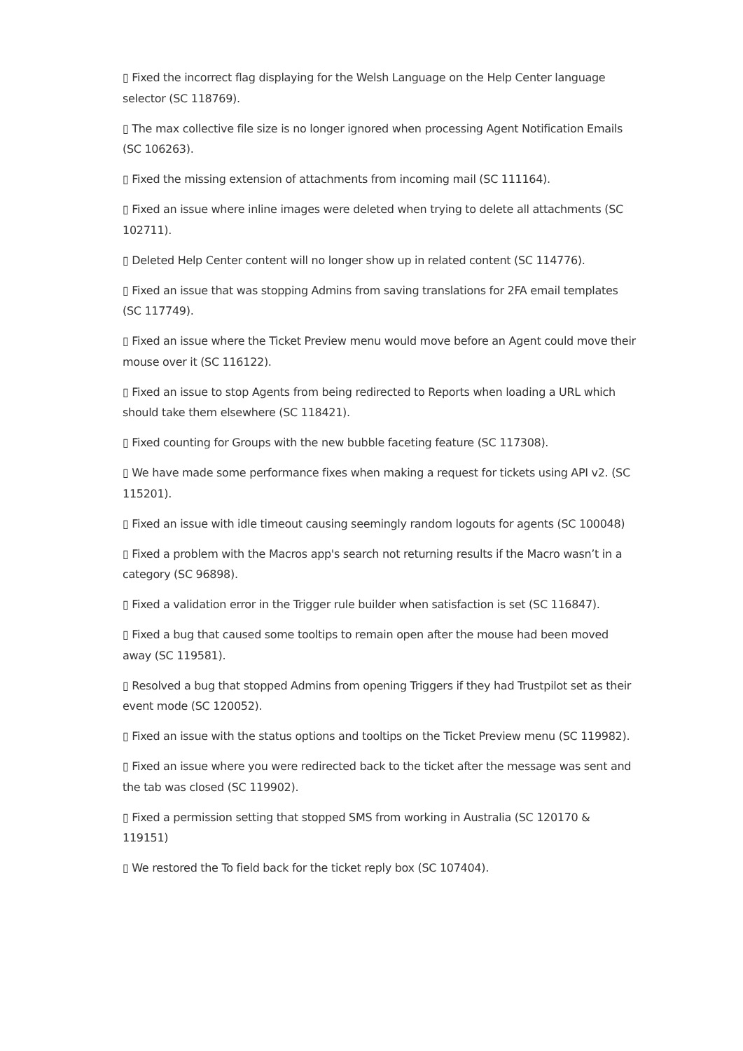▯ Fixed the incorrect flag displaying for the Welsh Language on the Help Center language selector (SC 118769).
▯ The max collective file size is no longer ignored when processing Agent Notification Emails (SC 106263).
▯ Fixed the missing extension of attachments from incoming mail (SC 111164).
▯ Fixed an issue where inline images were deleted when trying to delete all attachments (SC 102711).
▯ Deleted Help Center content will no longer show up in related content (SC 114776).
▯ Fixed an issue that was stopping Admins from saving translations for 2FA email templates (SC 117749).
▯ Fixed an issue where the Ticket Preview menu would move before an Agent could move their mouse over it (SC 116122).
▯ Fixed an issue to stop Agents from being redirected to Reports when loading a URL which should take them elsewhere (SC 118421).
▯ Fixed counting for Groups with the new bubble faceting feature (SC 117308).
▯ We have made some performance fixes when making a request for tickets using API v2. (SC 115201).
▯ Fixed an issue with idle timeout causing seemingly random logouts for agents (SC 100048)
▯ Fixed a problem with the Macros app's search not returning results if the Macro wasn’t in a category (SC 96898).
▯ Fixed a validation error in the Trigger rule builder when satisfaction is set (SC 116847).
▯ Fixed a bug that caused some tooltips to remain open after the mouse had been moved away (SC 119581).
▯ Resolved a bug that stopped Admins from opening Triggers if they had Trustpilot set as their event mode (SC 120052).
▯ Fixed an issue with the status options and tooltips on the Ticket Preview menu (SC 119982).
▯ Fixed an issue where you were redirected back to the ticket after the message was sent and the tab was closed (SC 119902).
▯ Fixed a permission setting that stopped SMS from working in Australia (SC 120170 & 119151)
▯ We restored the To field back for the ticket reply box (SC 107404).